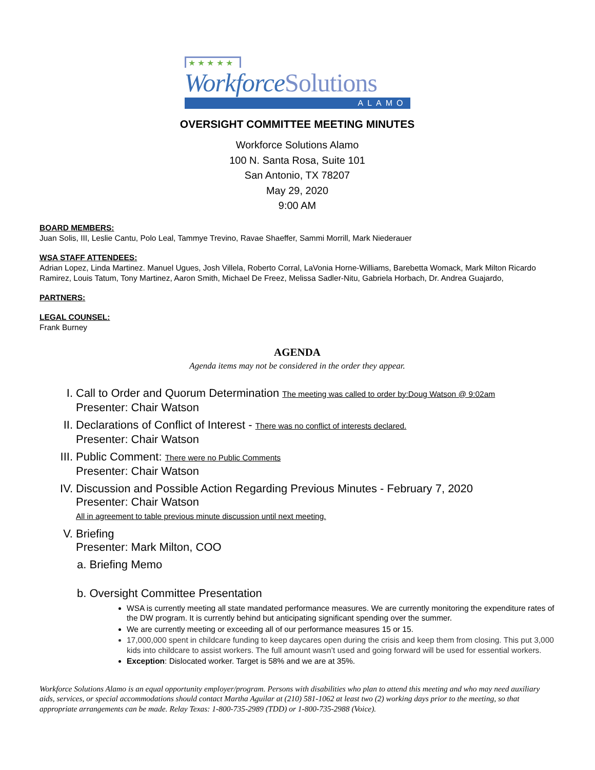★ ★ ★ ★ ★
WorkforceSolutions
ALAMO
OVERSIGHT COMMITTEE MEETING MINUTES
Workforce Solutions Alamo
100 N. Santa Rosa, Suite 101
San Antonio, TX 78207
May 29, 2020
9:00 AM
BOARD MEMBERS:
Juan Solis, III, Leslie Cantu, Polo Leal, Tammye Trevino, Ravae Shaeffer, Sammi Morrill, Mark Niederauer
WSA STAFF ATTENDEES:
Adrian Lopez, Linda Martinez. Manuel Ugues, Josh Villela, Roberto Corral, LaVonia Horne-Williams, Barebetta Womack, Mark Milton Ricardo Ramirez, Louis Tatum, Tony Martinez, Aaron Smith, Michael De Freez, Melissa Sadler-Nitu, Gabriela Horbach, Dr. Andrea Guajardo,
PARTNERS:
LEGAL COUNSEL:
Frank Burney
AGENDA
Agenda items may not be considered in the order they appear.
I. Call to Order and Quorum Determination The meeting was called to order by:Doug Watson @ 9:02am
Presenter: Chair Watson
II. Declarations of Conflict of Interest - There was no conflict of interests declared.
Presenter: Chair Watson
III. Public Comment: There were no Public Comments
Presenter: Chair Watson
IV. Discussion and Possible Action Regarding Previous Minutes - February 7, 2020
Presenter: Chair Watson
All in agreement to table previous minute discussion until next meeting.
V. Briefing
Presenter: Mark Milton, COO
a. Briefing Memo
b. Oversight Committee Presentation
WSA is currently meeting all state mandated performance measures. We are currently monitoring the expenditure rates of the DW program. It is currently behind but anticipating significant spending over the summer.
We are currently meeting or exceeding all of our performance measures 15 or 15.
17,000,000 spent in childcare funding to keep daycares open during the crisis and keep them from closing. This put 3,000 kids into childcare to assist workers. The full amount wasn’t used and going forward will be used for essential workers.
Exception: Dislocated worker. Target is 58% and we are at 35%.
Workforce Solutions Alamo is an equal opportunity employer/program. Persons with disabilities who plan to attend this meeting and who may need auxiliary aids, services, or special accommodations should contact Martha Aguilar at (210) 581-1062 at least two (2) working days prior to the meeting, so that appropriate arrangements can be made. Relay Texas: 1-800-735-2989 (TDD) or 1-800-735-2988 (Voice).